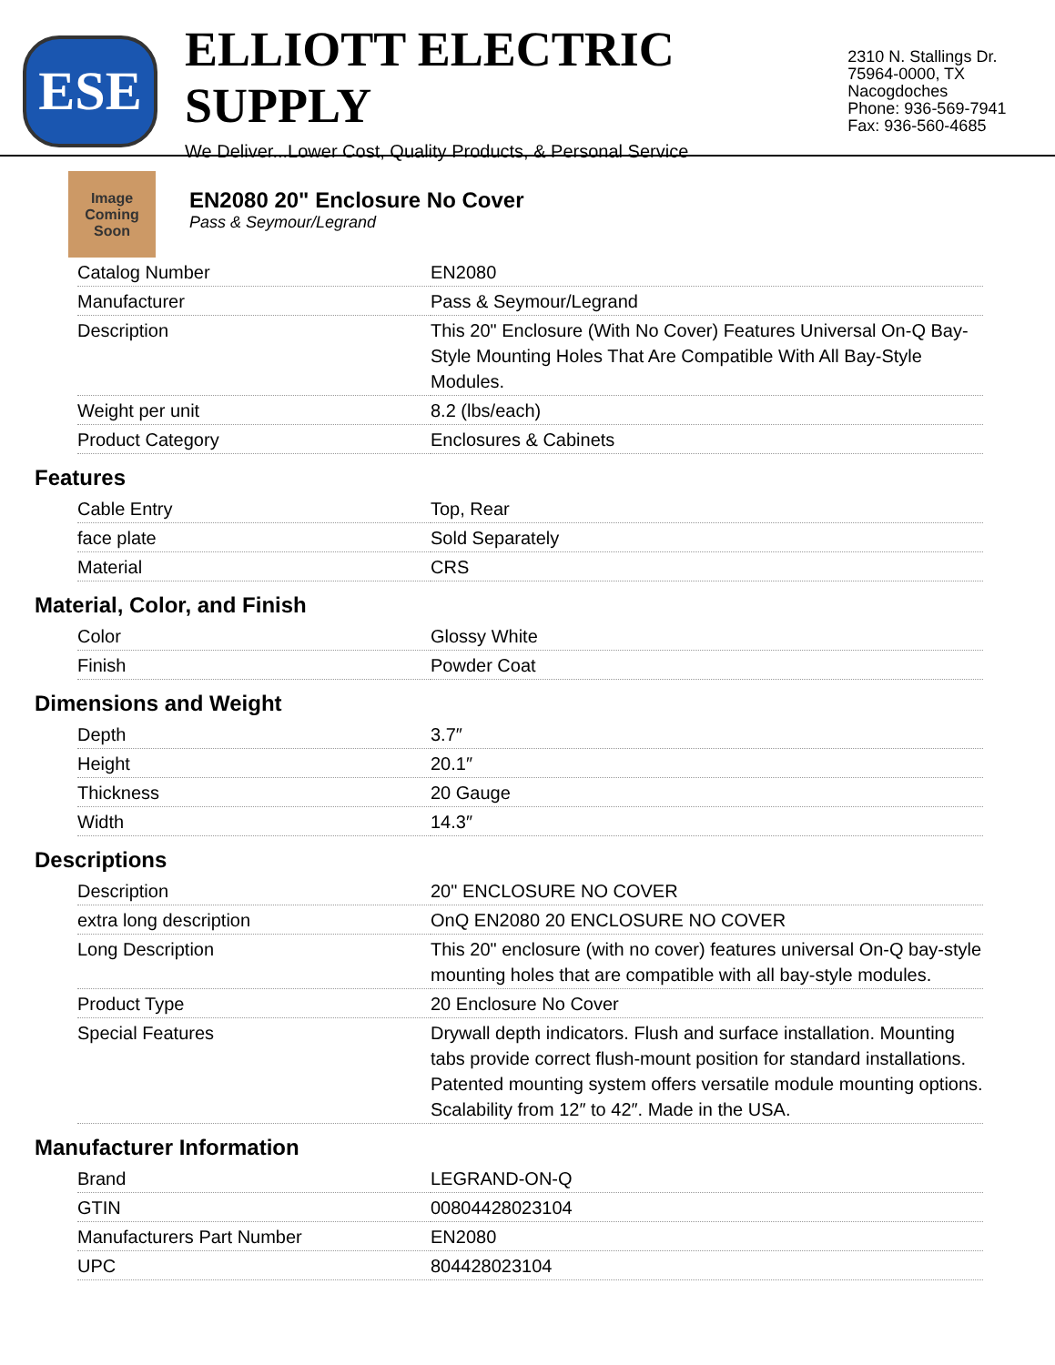ESE
ELLIOTT ELECTRIC SUPPLY
We Deliver...Lower Cost, Quality Products, & Personal Service
2310 N. Stallings Dr.
75964-0000, TX Nacogdoches
Phone: 936-569-7941
Fax: 936-560-4685
Image Coming Soon
EN2080 20" Enclosure No Cover
Pass & Seymour/Legrand
| Catalog Number | EN2080 |
| Manufacturer | Pass & Seymour/Legrand |
| Description | This 20" Enclosure (With No Cover) Features Universal On-Q Bay-Style Mounting Holes That Are Compatible With All Bay-Style Modules. |
| Weight per unit | 8.2 (lbs/each) |
| Product Category | Enclosures & Cabinets |
Features
| Cable Entry | Top, Rear |
| face plate | Sold Separately |
| Material | CRS |
Material, Color, and Finish
| Color | Glossy White |
| Finish | Powder Coat |
Dimensions and Weight
| Depth | 3.7″ |
| Height | 20.1″ |
| Thickness | 20 Gauge |
| Width | 14.3″ |
Descriptions
| Description | 20" ENCLOSURE NO COVER |
| extra long description | OnQ EN2080 20 ENCLOSURE NO COVER |
| Long Description | This 20" enclosure (with no cover) features universal On-Q bay-style mounting holes that are compatible with all bay-style modules. |
| Product Type | 20 Enclosure No Cover |
| Special Features | Drywall depth indicators. Flush and surface installation. Mounting tabs provide correct flush-mount position for standard installations. Patented mounting system offers versatile module mounting options. Scalability from 12″ to 42″. Made in the USA. |
Manufacturer Information
| Brand | LEGRAND-ON-Q |
| GTIN | 00804428023104 |
| Manufacturers Part Number | EN2080 |
| UPC | 804428023104 |